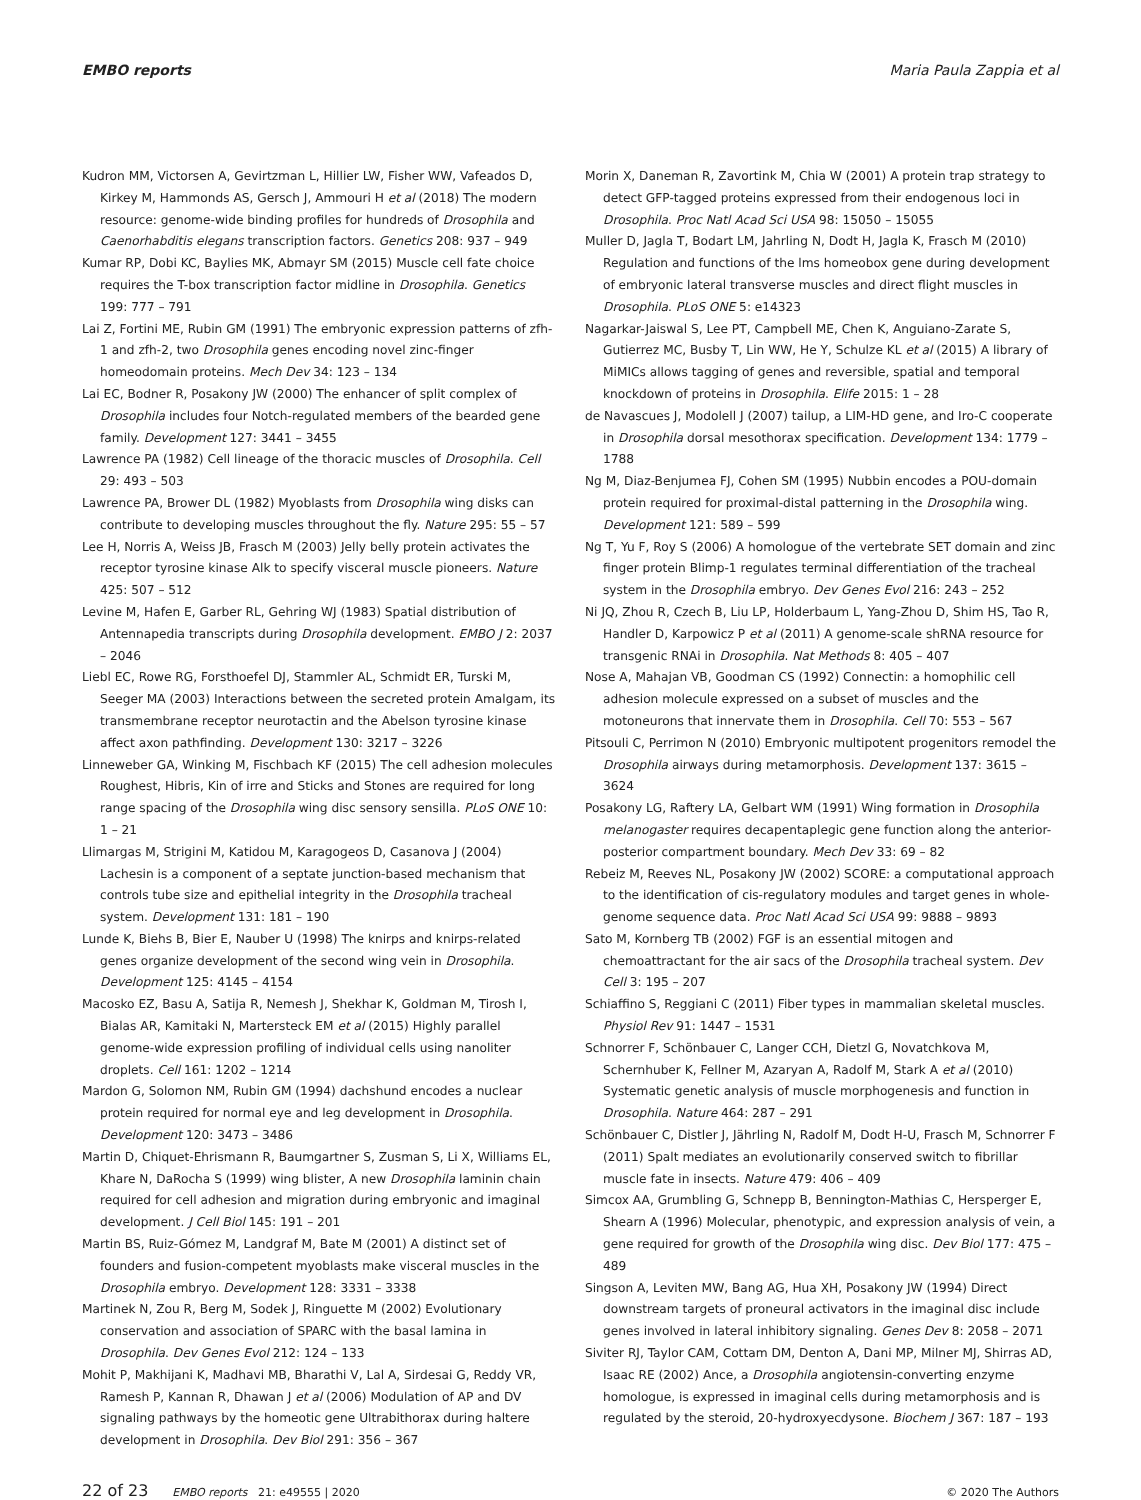EMBO reports Maria Paula Zappia et al
Kudron MM, Victorsen A, Gevirtzman L, Hillier LW, Fisher WW, Vafeados D, Kirkey M, Hammonds AS, Gersch J, Ammouri H et al (2018) The modern resource: genome-wide binding profiles for hundreds of Drosophila and Caenorhabditis elegans transcription factors. Genetics 208: 937 – 949
Kumar RP, Dobi KC, Baylies MK, Abmayr SM (2015) Muscle cell fate choice requires the T-box transcription factor midline in Drosophila. Genetics 199: 777 – 791
Lai Z, Fortini ME, Rubin GM (1991) The embryonic expression patterns of zfh-1 and zfh-2, two Drosophila genes encoding novel zinc-finger homeodomain proteins. Mech Dev 34: 123 – 134
Lai EC, Bodner R, Posakony JW (2000) The enhancer of split complex of Drosophila includes four Notch-regulated members of the bearded gene family. Development 127: 3441 – 3455
Lawrence PA (1982) Cell lineage of the thoracic muscles of Drosophila. Cell 29: 493 – 503
Lawrence PA, Brower DL (1982) Myoblasts from Drosophila wing disks can contribute to developing muscles throughout the fly. Nature 295: 55 – 57
Lee H, Norris A, Weiss JB, Frasch M (2003) Jelly belly protein activates the receptor tyrosine kinase Alk to specify visceral muscle pioneers. Nature 425: 507 – 512
Levine M, Hafen E, Garber RL, Gehring WJ (1983) Spatial distribution of Antennapedia transcripts during Drosophila development. EMBO J 2: 2037 – 2046
Liebl EC, Rowe RG, Forsthoefel DJ, Stammler AL, Schmidt ER, Turski M, Seeger MA (2003) Interactions between the secreted protein Amalgam, its transmembrane receptor neurotactin and the Abelson tyrosine kinase affect axon pathfinding. Development 130: 3217 – 3226
Linneweber GA, Winking M, Fischbach KF (2015) The cell adhesion molecules Roughest, Hibris, Kin of irre and Sticks and Stones are required for long range spacing of the Drosophila wing disc sensory sensilla. PLoS ONE 10: 1 – 21
Llimargas M, Strigini M, Katidou M, Karagogeos D, Casanova J (2004) Lachesin is a component of a septate junction-based mechanism that controls tube size and epithelial integrity in the Drosophila tracheal system. Development 131: 181 – 190
Lunde K, Biehs B, Bier E, Nauber U (1998) The knirps and knirps-related genes organize development of the second wing vein in Drosophila. Development 125: 4145 – 4154
Macosko EZ, Basu A, Satija R, Nemesh J, Shekhar K, Goldman M, Tirosh I, Bialas AR, Kamitaki N, Martersteck EM et al (2015) Highly parallel genome-wide expression profiling of individual cells using nanoliter droplets. Cell 161: 1202 – 1214
Mardon G, Solomon NM, Rubin GM (1994) dachshund encodes a nuclear protein required for normal eye and leg development in Drosophila. Development 120: 3473 – 3486
Martin D, Chiquet-Ehrismann R, Baumgartner S, Zusman S, Li X, Williams EL, Khare N, DaRocha S (1999) wing blister, A new Drosophila laminin chain required for cell adhesion and migration during embryonic and imaginal development. J Cell Biol 145: 191 – 201
Martin BS, Ruiz-Gómez M, Landgraf M, Bate M (2001) A distinct set of founders and fusion-competent myoblasts make visceral muscles in the Drosophila embryo. Development 128: 3331 – 3338
Martinek N, Zou R, Berg M, Sodek J, Ringuette M (2002) Evolutionary conservation and association of SPARC with the basal lamina in Drosophila. Dev Genes Evol 212: 124 – 133
Mohit P, Makhijani K, Madhavi MB, Bharathi V, Lal A, Sirdesai G, Reddy VR, Ramesh P, Kannan R, Dhawan J et al (2006) Modulation of AP and DV signaling pathways by the homeotic gene Ultrabithorax during haltere development in Drosophila. Dev Biol 291: 356 – 367
Morin X, Daneman R, Zavortink M, Chia W (2001) A protein trap strategy to detect GFP-tagged proteins expressed from their endogenous loci in Drosophila. Proc Natl Acad Sci USA 98: 15050 – 15055
Muller D, Jagla T, Bodart LM, Jahrling N, Dodt H, Jagla K, Frasch M (2010) Regulation and functions of the lms homeobox gene during development of embryonic lateral transverse muscles and direct flight muscles in Drosophila. PLoS ONE 5: e14323
Nagarkar-Jaiswal S, Lee PT, Campbell ME, Chen K, Anguiano-Zarate S, Gutierrez MC, Busby T, Lin WW, He Y, Schulze KL et al (2015) A library of MiMICs allows tagging of genes and reversible, spatial and temporal knockdown of proteins in Drosophila. Elife 2015: 1 – 28
de Navascues J, Modolell J (2007) tailup, a LIM-HD gene, and Iro-C cooperate in Drosophila dorsal mesothorax specification. Development 134: 1779 – 1788
Ng M, Diaz-Benjumea FJ, Cohen SM (1995) Nubbin encodes a POU-domain protein required for proximal-distal patterning in the Drosophila wing. Development 121: 589 – 599
Ng T, Yu F, Roy S (2006) A homologue of the vertebrate SET domain and zinc finger protein Blimp-1 regulates terminal differentiation of the tracheal system in the Drosophila embryo. Dev Genes Evol 216: 243 – 252
Ni JQ, Zhou R, Czech B, Liu LP, Holderbaum L, Yang-Zhou D, Shim HS, Tao R, Handler D, Karpowicz P et al (2011) A genome-scale shRNA resource for transgenic RNAi in Drosophila. Nat Methods 8: 405 – 407
Nose A, Mahajan VB, Goodman CS (1992) Connectin: a homophilic cell adhesion molecule expressed on a subset of muscles and the motoneurons that innervate them in Drosophila. Cell 70: 553 – 567
Pitsouli C, Perrimon N (2010) Embryonic multipotent progenitors remodel the Drosophila airways during metamorphosis. Development 137: 3615 – 3624
Posakony LG, Raftery LA, Gelbart WM (1991) Wing formation in Drosophila melanogaster requires decapentaplegic gene function along the anterior-posterior compartment boundary. Mech Dev 33: 69 – 82
Rebeiz M, Reeves NL, Posakony JW (2002) SCORE: a computational approach to the identification of cis-regulatory modules and target genes in whole-genome sequence data. Proc Natl Acad Sci USA 99: 9888 – 9893
Sato M, Kornberg TB (2002) FGF is an essential mitogen and chemoattractant for the air sacs of the Drosophila tracheal system. Dev Cell 3: 195 – 207
Schiaffino S, Reggiani C (2011) Fiber types in mammalian skeletal muscles. Physiol Rev 91: 1447 – 1531
Schnorrer F, Schönbauer C, Langer CCH, Dietzl G, Novatchkova M, Schernhuber K, Fellner M, Azaryan A, Radolf M, Stark A et al (2010) Systematic genetic analysis of muscle morphogenesis and function in Drosophila. Nature 464: 287 – 291
Schönbauer C, Distler J, Jährling N, Radolf M, Dodt H-U, Frasch M, Schnorrer F (2011) Spalt mediates an evolutionarily conserved switch to fibrillar muscle fate in insects. Nature 479: 406 – 409
Simcox AA, Grumbling G, Schnepp B, Bennington-Mathias C, Hersperger E, Shearn A (1996) Molecular, phenotypic, and expression analysis of vein, a gene required for growth of the Drosophila wing disc. Dev Biol 177: 475 – 489
Singson A, Leviten MW, Bang AG, Hua XH, Posakony JW (1994) Direct downstream targets of proneural activators in the imaginal disc include genes involved in lateral inhibitory signaling. Genes Dev 8: 2058 – 2071
Siviter RJ, Taylor CAM, Cottam DM, Denton A, Dani MP, Milner MJ, Shirras AD, Isaac RE (2002) Ance, a Drosophila angiotensin-converting enzyme homologue, is expressed in imaginal cells during metamorphosis and is regulated by the steroid, 20-hydroxyecdysone. Biochem J 367: 187 – 193
22 of 23 EMBO reports 21: e49555 | 2020 © 2020 The Authors